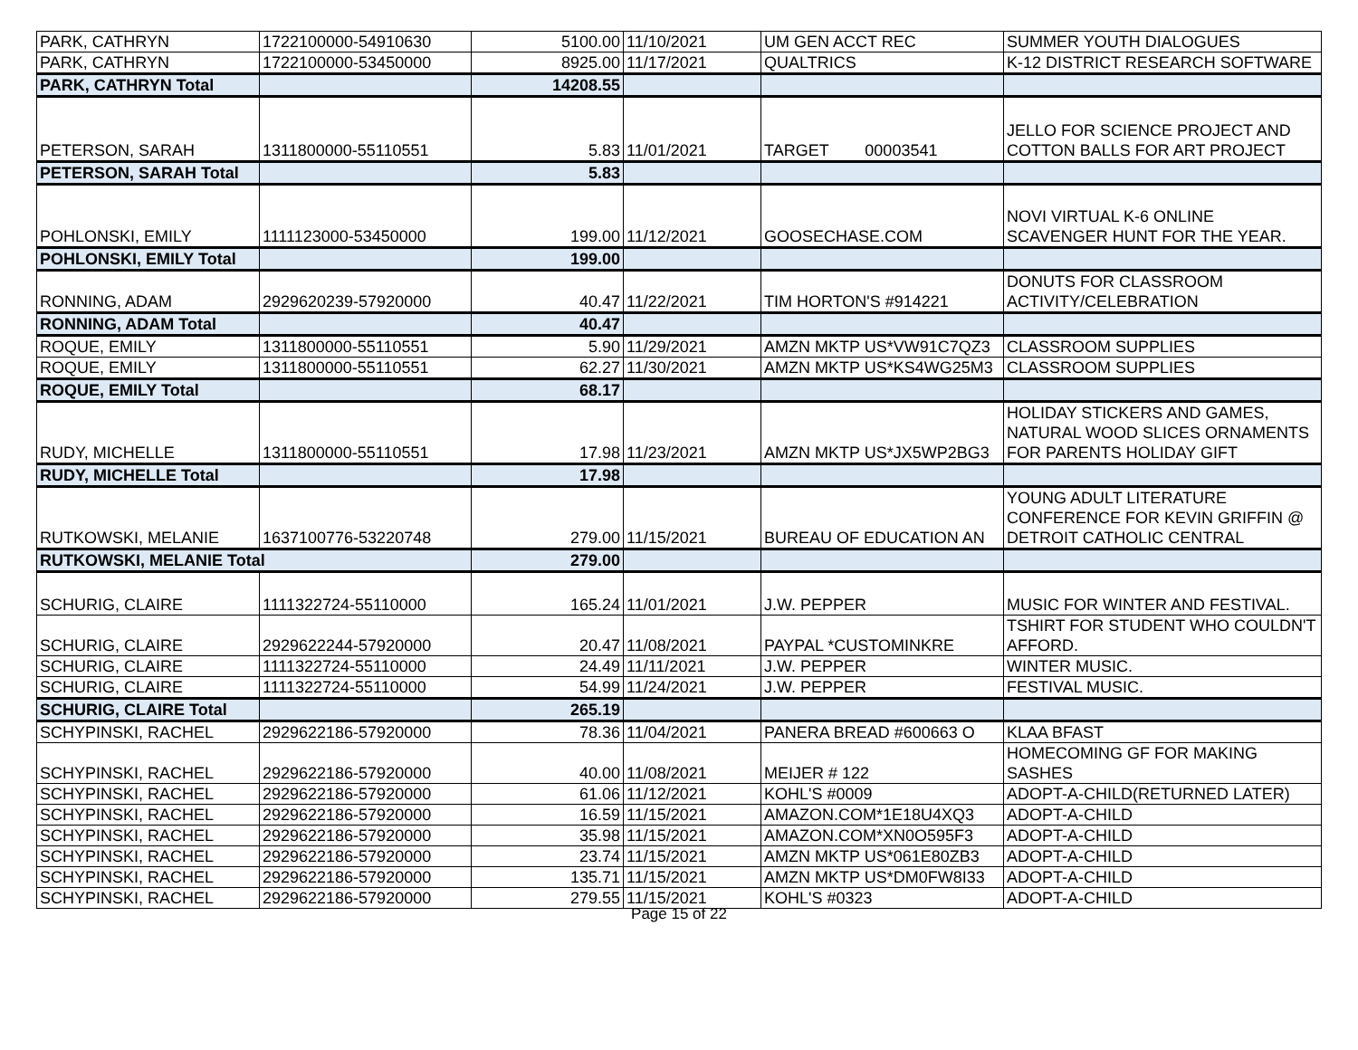| PARK, CATHRYN | 1722100000-54910630 | 5100.00 | 11/10/2021 | UM GEN ACCT REC | SUMMER YOUTH DIALOGUES |
| PARK, CATHRYN | 1722100000-53450000 | 8925.00 | 11/17/2021 | QUALTRICS | K-12 DISTRICT RESEARCH SOFTWARE |
| PARK, CATHRYN Total | | 14208.55 | | | |
| PETERSON, SARAH | 1311800000-55110551 | 5.83 | 11/01/2021 | TARGET 00003541 | JELLO FOR SCIENCE PROJECT AND COTTON BALLS FOR ART PROJECT |
| PETERSON, SARAH Total | | 5.83 | | | |
| POHLONSKI, EMILY | 1111123000-53450000 | 199.00 | 11/12/2021 | GOOSECHASE.COM | NOVI VIRTUAL K-6 ONLINE SCAVENGER HUNT FOR THE YEAR. |
| POHLONSKI, EMILY Total | | 199.00 | | | |
| RONNING, ADAM | 2929620239-57920000 | 40.47 | 11/22/2021 | TIM HORTON'S #914221 | DONUTS FOR CLASSROOM ACTIVITY/CELEBRATION |
| RONNING, ADAM Total | | 40.47 | | | |
| ROQUE, EMILY | 1311800000-55110551 | 5.90 | 11/29/2021 | AMZN MKTP US*VW91C7QZ3 | CLASSROOM SUPPLIES |
| ROQUE, EMILY | 1311800000-55110551 | 62.27 | 11/30/2021 | AMZN MKTP US*KS4WG25M3 | CLASSROOM SUPPLIES |
| ROQUE, EMILY Total | | 68.17 | | | |
| RUDY, MICHELLE | 1311800000-55110551 | 17.98 | 11/23/2021 | AMZN MKTP US*JX5WP2BG3 | HOLIDAY STICKERS AND GAMES, NATURAL WOOD SLICES ORNAMENTS FOR PARENTS HOLIDAY GIFT |
| RUDY, MICHELLE Total | | 17.98 | | | |
| RUTKOWSKI, MELANIE | 1637100776-53220748 | 279.00 | 11/15/2021 | BUREAU OF EDUCATION AN | YOUNG ADULT LITERATURE CONFERENCE FOR KEVIN GRIFFIN @ DETROIT CATHOLIC CENTRAL |
| RUTKOWSKI, MELANIE Total | | 279.00 | | | |
| SCHURIG, CLAIRE | 1111322724-55110000 | 165.24 | 11/01/2021 | J.W. PEPPER | MUSIC FOR WINTER AND FESTIVAL. |
| SCHURIG, CLAIRE | 2929622244-57920000 | 20.47 | 11/08/2021 | PAYPAL *CUSTOMINKRE | TSHIRT FOR STUDENT WHO COULDN'T AFFORD. |
| SCHURIG, CLAIRE | 1111322724-55110000 | 24.49 | 11/11/2021 | J.W. PEPPER | WINTER MUSIC. |
| SCHURIG, CLAIRE | 1111322724-55110000 | 54.99 | 11/24/2021 | J.W. PEPPER | FESTIVAL MUSIC. |
| SCHURIG, CLAIRE Total | | 265.19 | | | |
| SCHYPINSKI, RACHEL | 2929622186-57920000 | 78.36 | 11/04/2021 | PANERA BREAD #600663 O | KLAA BFAST |
| SCHYPINSKI, RACHEL | 2929622186-57920000 | 40.00 | 11/08/2021 | MEIJER # 122 | HOMECOMING GF FOR MAKING SASHES |
| SCHYPINSKI, RACHEL | 2929622186-57920000 | 61.06 | 11/12/2021 | KOHL'S #0009 | ADOPT-A-CHILD(RETURNED LATER) |
| SCHYPINSKI, RACHEL | 2929622186-57920000 | 16.59 | 11/15/2021 | AMAZON.COM*1E18U4XQ3 | ADOPT-A-CHILD |
| SCHYPINSKI, RACHEL | 2929622186-57920000 | 35.98 | 11/15/2021 | AMAZON.COM*XN0O595F3 | ADOPT-A-CHILD |
| SCHYPINSKI, RACHEL | 2929622186-57920000 | 23.74 | 11/15/2021 | AMZN MKTP US*061E80ZB3 | ADOPT-A-CHILD |
| SCHYPINSKI, RACHEL | 2929622186-57920000 | 135.71 | 11/15/2021 | AMZN MKTP US*DM0FW8I33 | ADOPT-A-CHILD |
| SCHYPINSKI, RACHEL | 2929622186-57920000 | 279.55 | 11/15/2021 | KOHL'S #0323 | ADOPT-A-CHILD |
Page 15 of 22